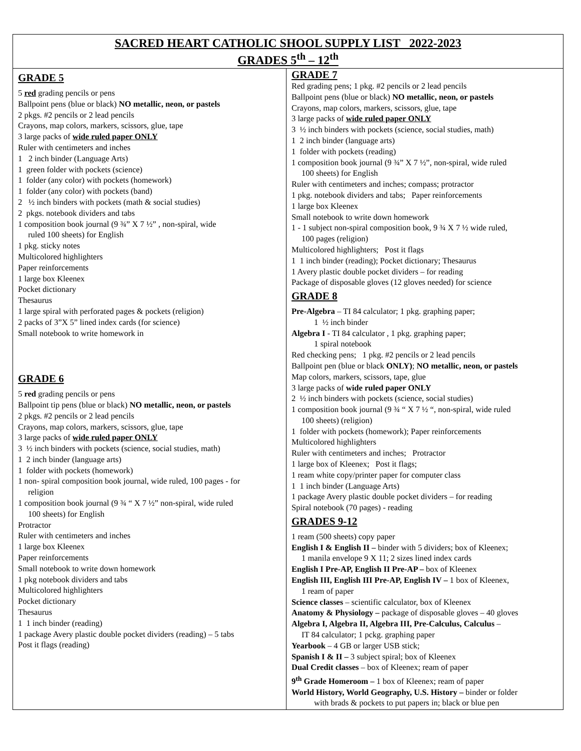| SACRED HEART CATHOLIC SHOOL SUPPLY LIST 2022-2023 GRADES 5<sup>th</sup> – 12<sup>th</sup> | |
| --- | --- |
| GRADE 5 5 red grading pencils or pens Ballpoint pens (blue or black) NO metallic, neon, or pastels 2 pkgs. #2 pencils or 2 lead pencils Crayons, map colors, markers, scissors, glue, tape 3 large packs of wide ruled paper ONLY Ruler with centimeters and inches 1 2 inch binder (Language Arts) 1 green folder with pockets (science) 1 folder (any color) with pockets (homework) 1 folder (any color) with pockets (band) 2 ½ inch binders with pockets (math & social studies) 2 pkgs. notebook dividers and tabs 1 composition book journal (9 ¾” X 7 ½” , non-spiral, wide ruled 100 sheets) for English 1 pkg. sticky notes Multicolored highlighters Paper reinforcements 1 large box Kleenex Pocket dictionary Thesaurus 1 large spiral with perforated pages & pockets (religion) 2 packs of 3”X 5” lined index cards (for science) Small notebook to write homework in GRADE 6 5 red grading pencils or pens Ballpoint tip pens (blue or black) NO metallic, neon, or pastels 2 pkgs. #2 pencils or 2 lead pencils Crayons, map colors, markers, scissors, glue, tape 3 large packs of wide ruled paper ONLY 3 ½ inch binders with pockets (science, social studies, math) 1 2 inch binder (language arts) 1 folder with pockets (homework) 1 non- spiral composition book journal, wide ruled, 100 pages - for religion 1 composition book journal (9 ¾ “ X 7 ½” non-spiral, wide ruled 100 sheets) for English Protractor Ruler with centimeters and inches 1 large box Kleenex Paper reinforcements Small notebook to write down homework 1 pkg notebook dividers and tabs Multicolored highlighters Pocket dictionary Thesaurus 1 1 inch binder (reading) 1 package Avery plastic double pocket dividers (reading) – 5 tabs Post it flags (reading) | GRADE 7 Red grading pens; 1 pkg. #2 pencils or 2 lead pencils Ballpoint pens (blue or black) NO metallic, neon, or pastels Crayons, map colors, markers, scissors, glue, tape 3 large packs of wide ruled paper ONLY 3 ½ inch binders with pockets (science, social studies, math) 1 2 inch binder (language arts) 1 folder with pockets (reading) 1 composition book journal (9 ¾” X 7 ½”, non-spiral, wide ruled 100 sheets) for English Ruler with centimeters and inches; compass; protractor 1 pkg. notebook dividers and tabs; Paper reinforcements 1 large box Kleenex Small notebook to write down homework 1 - 1 subject non-spiral composition book, 9 ¾ X 7 ½ wide ruled, 100 pages (religion) Multicolored highlighters; Post it flags 1 1 inch binder (reading); Pocket dictionary; Thesaurus 1 Avery plastic double pocket dividers – for reading Package of disposable gloves (12 gloves needed) for science GRADE 8 Pre-Algebra – TI 84 calculator; 1 pkg. graphing paper; 1 ½ inch binder Algebra I - TI 84 calculator , 1 pkg. graphing paper; 1 spiral notebook Red checking pens; 1 pkg. #2 pencils or 2 lead pencils Ballpoint pen (blue or black ONLY) ; NO metallic, neon, or pastels Map colors, markers, scissors, tape, glue 3 large packs of wide ruled paper ONLY 2 ½ inch binders with pockets (science, social studies) 1 composition book journal (9 ¾ “ X 7 ½ “, non-spiral, wide ruled 100 sheets) (religion) 1 folder with pockets (homework); Paper reinforcements Multicolored highlighters Ruler with centimeters and inches; Protractor 1 large box of Kleenex; Post it flags; 1 ream white copy/printer paper for computer class 1 1 inch binder (Language Arts) 1 package Avery plastic double pocket dividers – for reading Spiral notebook (70 pages) - reading GRADES 9-12 1 ream (500 sheets) copy paper English I & English II – binder with 5 dividers; box of Kleenex; 1 manila envelope 9 X 11; 2 sizes lined index cards English I Pre-AP, English II Pre-AP – box of Kleenex English III, English III Pre-AP, English IV – 1 box of Kleenex, 1 ream of paper Science classes – scientific calculator, box of Kleenex Anatomy & Physiology – package of disposable gloves – 40 gloves Algebra I, Algebra II, Algebra III, Pre-Calculus, Calculus – IT 84 calculator; 1 pckg. graphing paper Yearbook – 4 GB or larger USB stick; Spanish I & II – 3 subject spiral; box of Kleenex Dual Credit classes – box of Kleenex; ream of paper 9<sup>th</sup> Grade Homeroom – 1 box of Kleenex; ream of paper World History, World Geography, U.S. History – binder or folder with brads & pockets to put papers in; black or blue pen |